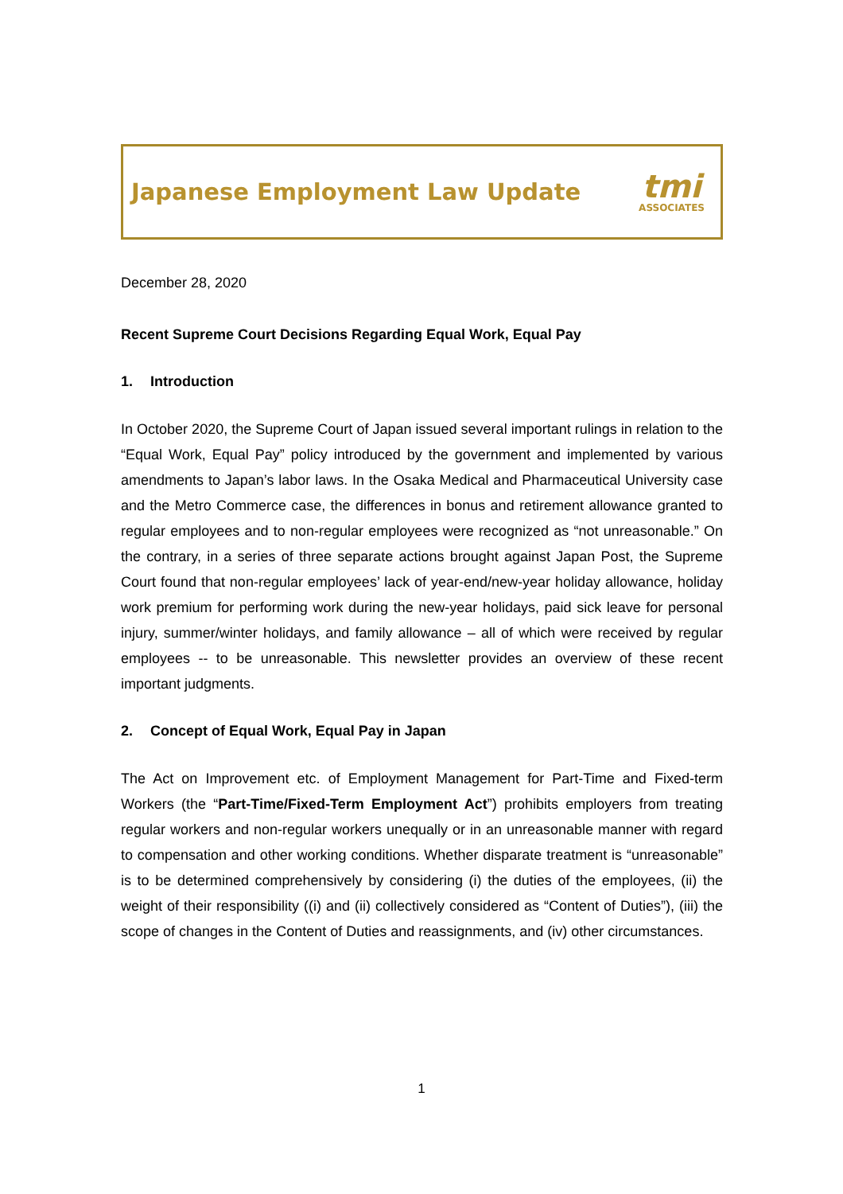Japanese Employment Law Update
tmi
ASSOCIATES
December 28, 2020
Recent Supreme Court Decisions Regarding Equal Work, Equal Pay
1. Introduction
In October 2020, the Supreme Court of Japan issued several important rulings in relation to the “Equal Work, Equal Pay” policy introduced by the government and implemented by various amendments to Japan’s labor laws. In the Osaka Medical and Pharmaceutical University case and the Metro Commerce case, the differences in bonus and retirement allowance granted to regular employees and to non-regular employees were recognized as “not unreasonable.” On the contrary, in a series of three separate actions brought against Japan Post, the Supreme Court found that non-regular employees’ lack of year-end/new-year holiday allowance, holiday work premium for performing work during the new-year holidays, paid sick leave for personal injury, summer/winter holidays, and family allowance – all of which were received by regular employees -- to be unreasonable. This newsletter provides an overview of these recent important judgments.
2. Concept of Equal Work, Equal Pay in Japan
The Act on Improvement etc. of Employment Management for Part-Time and Fixed-term Workers (the “Part-Time/Fixed-Term Employment Act”) prohibits employers from treating regular workers and non-regular workers unequally or in an unreasonable manner with regard to compensation and other working conditions. Whether disparate treatment is “unreasonable” is to be determined comprehensively by considering (i) the duties of the employees, (ii) the weight of their responsibility ((i) and (ii) collectively considered as “Content of Duties”), (iii) the scope of changes in the Content of Duties and reassignments, and (iv) other circumstances.
1